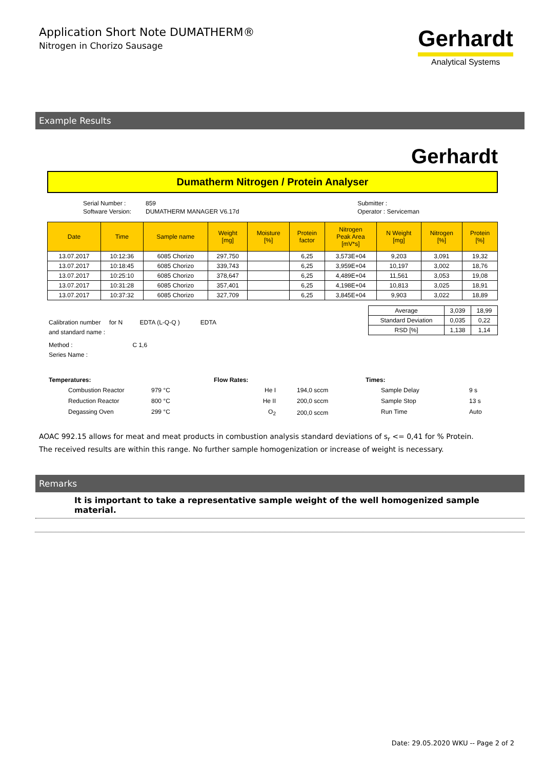Application Short Note DUMATHERM®
Nitrogen in Chorizo Sausage
Gerhardt
Analytical Systems
Example Results
Gerhardt
Dumatherm Nitrogen / Protein Analyser
| Serial Number : | 859 | Submitter : |
| Software Version: | DUMATHERM MANAGER V6.17d | Operator : Serviceman |
| Date | Time | Sample name | Weight [mg] | Moisture [%] | Protein factor | Nitrogen Peak Area [mV*s] | N Weight [mg] | Nitrogen [%] | Protein [%] |
| --- | --- | --- | --- | --- | --- | --- | --- | --- | --- |
| 13.07.2017 | 10:12:36 | 6085 Chorizo | 297,750 | | 6,25 | 3,573E+04 | 9,203 | 3,091 | 19,32 |
| 13.07.2017 | 10:18:45 | 6085 Chorizo | 339,743 | | 6,25 | 3,959E+04 | 10,197 | 3,002 | 18,76 |
| 13.07.2017 | 10:25:10 | 6085 Chorizo | 378,647 | | 6,25 | 4,489E+04 | 11,561 | 3,053 | 19,08 |
| 13.07.2017 | 10:31:28 | 6085 Chorizo | 357,401 | | 6,25 | 4,198E+04 | 10,813 | 3,025 | 18,91 |
| 13.07.2017 | 10:37:32 | 6085 Chorizo | 327,709 | | 6,25 | 3,845E+04 | 9,903 | 3,022 | 18,89 |
Calibration number for N EDTA (L-Q-Q ) EDTA
and standard name :
Method : C 1,6
Series Name :
| Average | 3,039 | 18,99 |
| Standard Deviation | 0,035 | 0,22 |
| RSD [%] | 1,138 | 1,14 |
Temperatures:
| Combustion Reactor | 979 °C |
| Reduction Reactor | 800 °C |
| Degassing Oven | 299 °C |
Flow Rates:
| He I | 194,0 sccm |
| He II | 200,0 sccm |
| O<sub>2</sub> | 200,0 sccm |
Times:
| Sample Delay | 9 s |
| Sample Stop | 13 s |
| Run Time | Auto |
AOAC 992.15 allows for meat and meat products in combustion analysis standard deviations of s<sub>r</sub> <= 0,41 for % Protein.
The received results are within this range. No further sample homogenization or increase of weight is necessary.
Remarks
It is important to take a representative sample weight of the well homogenized sample material.
Date: 29.05.2020 WKU -- Page 2 of 2